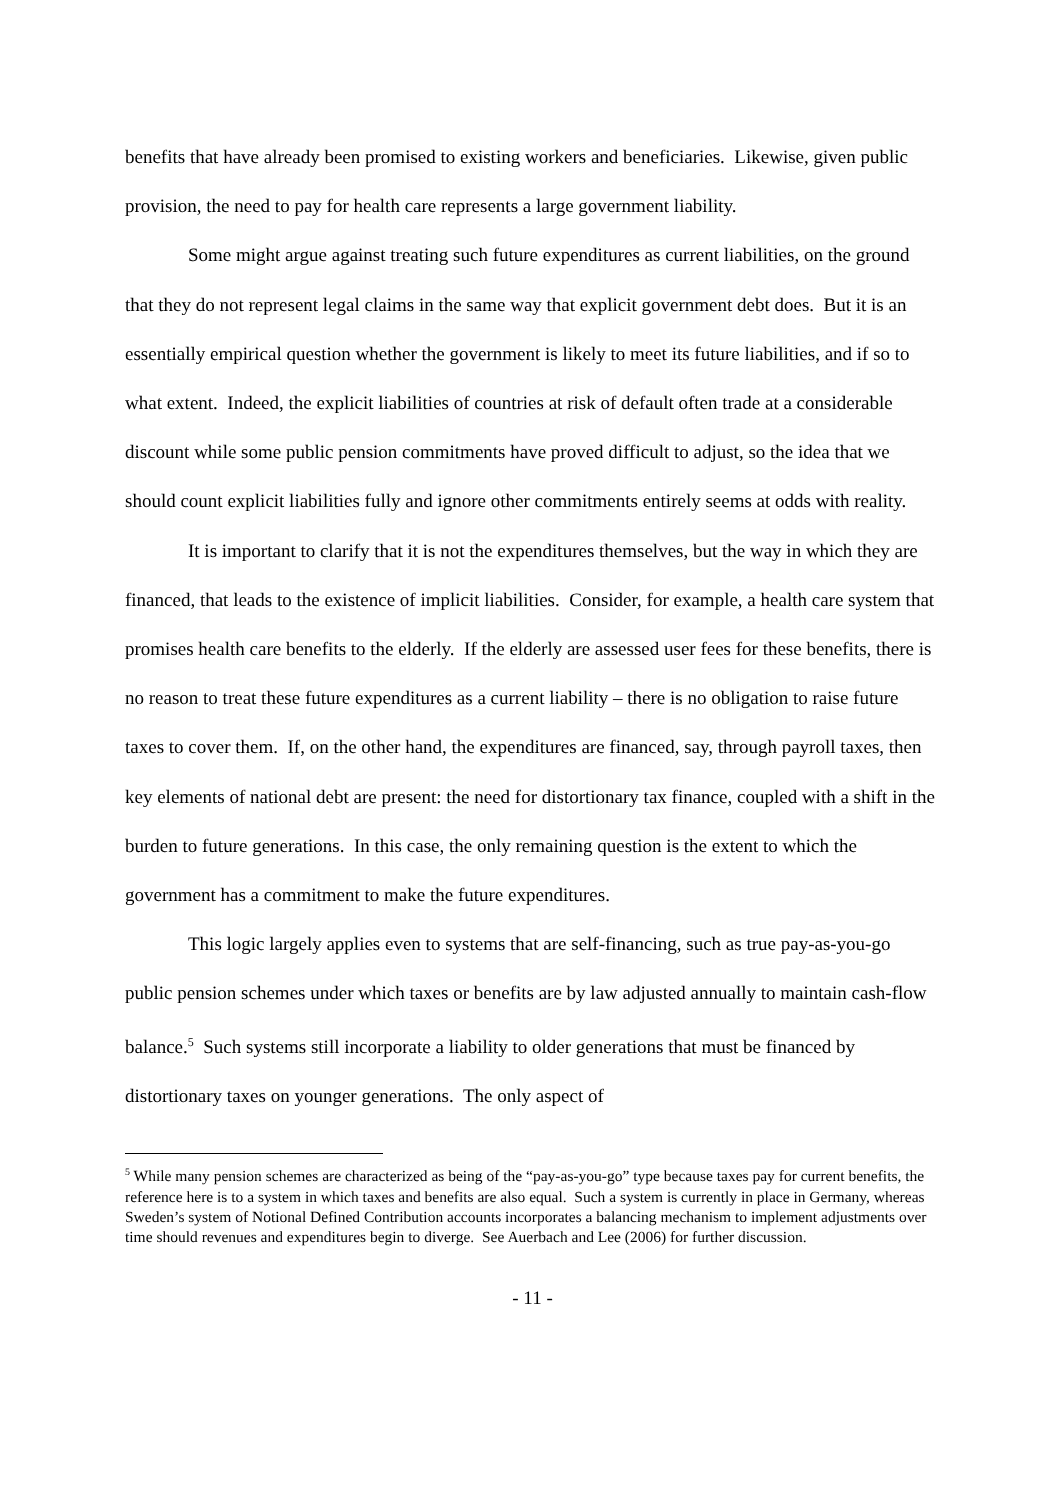benefits that have already been promised to existing workers and beneficiaries. Likewise, given public provision, the need to pay for health care represents a large government liability.
Some might argue against treating such future expenditures as current liabilities, on the ground that they do not represent legal claims in the same way that explicit government debt does. But it is an essentially empirical question whether the government is likely to meet its future liabilities, and if so to what extent. Indeed, the explicit liabilities of countries at risk of default often trade at a considerable discount while some public pension commitments have proved difficult to adjust, so the idea that we should count explicit liabilities fully and ignore other commitments entirely seems at odds with reality.
It is important to clarify that it is not the expenditures themselves, but the way in which they are financed, that leads to the existence of implicit liabilities. Consider, for example, a health care system that promises health care benefits to the elderly. If the elderly are assessed user fees for these benefits, there is no reason to treat these future expenditures as a current liability – there is no obligation to raise future taxes to cover them. If, on the other hand, the expenditures are financed, say, through payroll taxes, then key elements of national debt are present: the need for distortionary tax finance, coupled with a shift in the burden to future generations. In this case, the only remaining question is the extent to which the government has a commitment to make the future expenditures.
This logic largely applies even to systems that are self-financing, such as true pay-as-you-go public pension schemes under which taxes or benefits are by law adjusted annually to maintain cash-flow balance.<sup>5</sup> Such systems still incorporate a liability to older generations that must be financed by distortionary taxes on younger generations. The only aspect of
<sup>5</sup> While many pension schemes are characterized as being of the “pay-as-you-go” type because taxes pay for current benefits, the reference here is to a system in which taxes and benefits are also equal. Such a system is currently in place in Germany, whereas Sweden’s system of Notional Defined Contribution accounts incorporates a balancing mechanism to implement adjustments over time should revenues and expenditures begin to diverge. See Auerbach and Lee (2006) for further discussion.
- 11 -